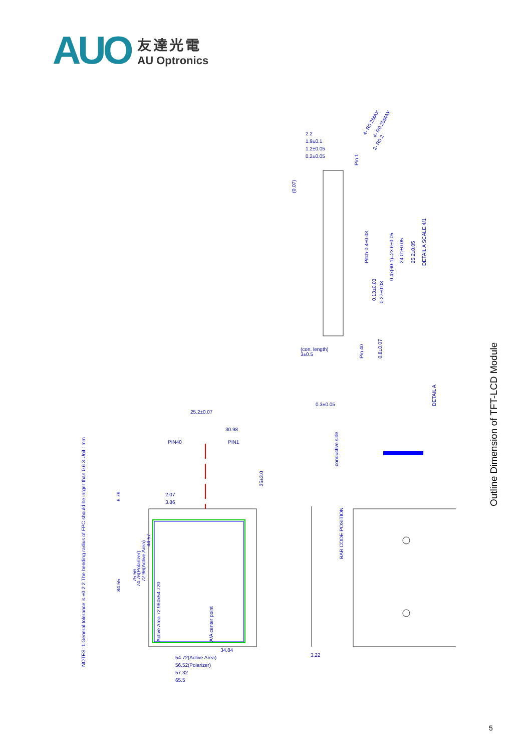AUO
友達光電
AU Optronics
NOTES: 1.General tolerance is ±0.2 2.The bending radius of FPC should be larger than 0.6 3.Unit : mm
65.5
57.32
56.52(Polarizer)
54.72(Active Area)
34.84
84.55
74.76(Polarizer)
75.56
72.96(Active Area)
44.57
6.79
Active Area 72.960x54.720
A/A center point
25.2±0.07
30.98
PIN40
PIN1
2.07
3.86
35±3.0
0.3±0.05
conductive side
BAR CODE POSITION
DETAIL A
3.22
4- R0.2MAX
4- R0.25MAX
2- R0.2
Pin 1
2.2
1.9±0.1
1.2±0.05
0.2±0.05
(0.07)
Pitch-0.4±0.03
0.13±0.03
0.27±0.03
0.4x(60-1)=23.6±0.05
24.01±0.05
25.2±0.05
DETAIL A SCALE 4/1
(con. length)
3±0.5
Pin 40
0.8±0.07
Outline Dimension of TFT-LCD Module
5